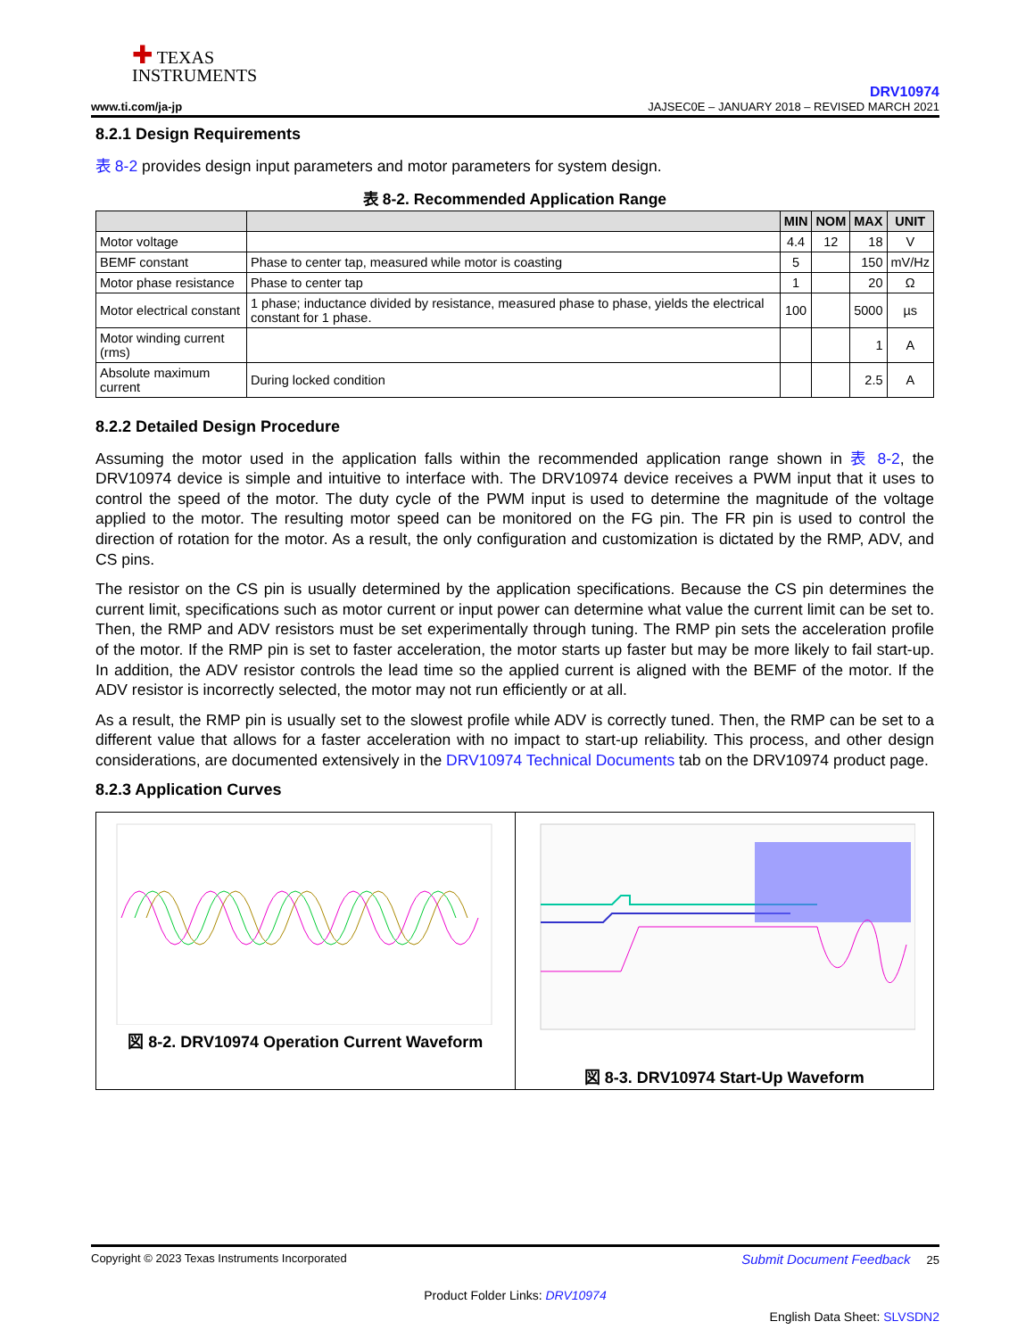✚ TEXAS
INSTRUMENTS
www.ti.com/ja-jp
DRV10974
JAJSEC0E – JANUARY 2018 – REVISED MARCH 2021
8.2.1 Design Requirements
表 8-2 provides design input parameters and motor parameters for system design.
表 8-2. Recommended Application Range
| | | MIN | NOM | MAX | UNIT |
| --- | --- | --- | --- | --- | --- |
| Motor voltage | | 4.4 | 12 | 18 | V |
| BEMF constant | Phase to center tap, measured while motor is coasting | 5 | | 150 | mV/Hz |
| Motor phase resistance | Phase to center tap | 1 | | 20 | Ω |
| Motor electrical constant | 1 phase; inductance divided by resistance, measured phase to phase, yields the electrical constant for 1 phase. | 100 | | 5000 | µs |
| Motor winding current (rms) | | | | 1 | A |
| Absolute maximum current | During locked condition | | | 2.5 | A |
8.2.2 Detailed Design Procedure
Assuming the motor used in the application falls within the recommended application range shown in 表 8-2, the DRV10974 device is simple and intuitive to interface with. The DRV10974 device receives a PWM input that it uses to control the speed of the motor. The duty cycle of the PWM input is used to determine the magnitude of the voltage applied to the motor. The resulting motor speed can be monitored on the FG pin. The FR pin is used to control the direction of rotation for the motor. As a result, the only configuration and customization is dictated by the RMP, ADV, and CS pins.
The resistor on the CS pin is usually determined by the application specifications. Because the CS pin determines the current limit, specifications such as motor current or input power can determine what value the current limit can be set to. Then, the RMP and ADV resistors must be set experimentally through tuning. The RMP pin sets the acceleration profile of the motor. If the RMP pin is set to faster acceleration, the motor starts up faster but may be more likely to fail start-up. In addition, the ADV resistor controls the lead time so the applied current is aligned with the BEMF of the motor. If the ADV resistor is incorrectly selected, the motor may not run efficiently or at all.
As a result, the RMP pin is usually set to the slowest profile while ADV is correctly tuned. Then, the RMP can be set to a different value that allows for a faster acceleration with no impact to start-up reliability. This process, and other design considerations, are documented extensively in the DRV10974 Technical Documents tab on the DRV10974 product page.
8.2.3 Application Curves
図 8-2. DRV10974 Operation Current Waveform
図 8-3. DRV10974 Start-Up Waveform
Copyright © 2023 Texas Instruments Incorporated Submit Document Feedback 25
Product Folder Links: DRV10974
English Data Sheet: SLVSDN2